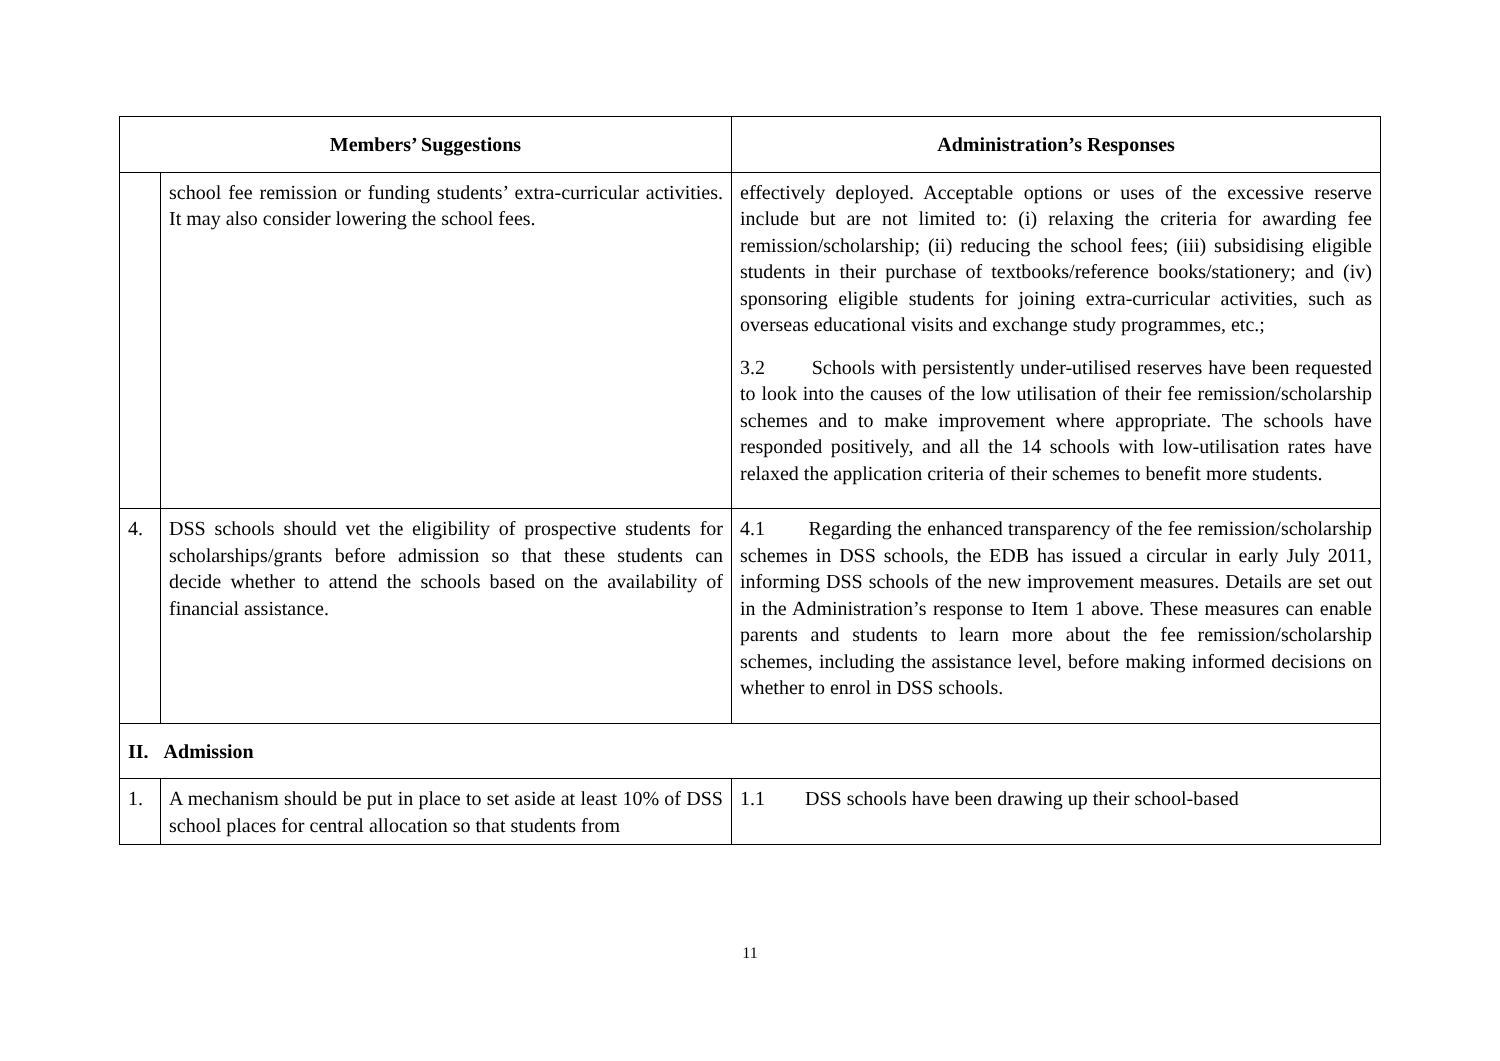| Members’ Suggestions | | Administration’s Responses |
| --- | --- | --- |
| | school fee remission or funding students’ extra-curricular activities. It may also consider lowering the school fees. | effectively deployed. Acceptable options or uses of the excessive reserve include but are not limited to: (i) relaxing the criteria for awarding fee remission/scholarship; (ii) reducing the school fees; (iii) subsidising eligible students in their purchase of textbooks/reference books/stationery; and (iv) sponsoring eligible students for joining extra-curricular activities, such as overseas educational visits and exchange study programmes, etc.; 3.2 Schools with persistently under-utilised reserves have been requested to look into the causes of the low utilisation of their fee remission/scholarship schemes and to make improvement where appropriate. The schools have responded positively, and all the 14 schools with low-utilisation rates have relaxed the application criteria of their schemes to benefit more students. |
| 4. | DSS schools should vet the eligibility of prospective students for scholarships/grants before admission so that these students can decide whether to attend the schools based on the availability of financial assistance. | 4.1 Regarding the enhanced transparency of the fee remission/scholarship schemes in DSS schools, the EDB has issued a circular in early July 2011, informing DSS schools of the new improvement measures. Details are set out in the Administration’s response to Item 1 above. These measures can enable parents and students to learn more about the fee remission/scholarship schemes, including the assistance level, before making informed decisions on whether to enrol in DSS schools. |
| II. Admission | | |
| 1. | A mechanism should be put in place to set aside at least 10% of DSS school places for central allocation so that students from | 1.1 DSS schools have been drawing up their school-based |
11